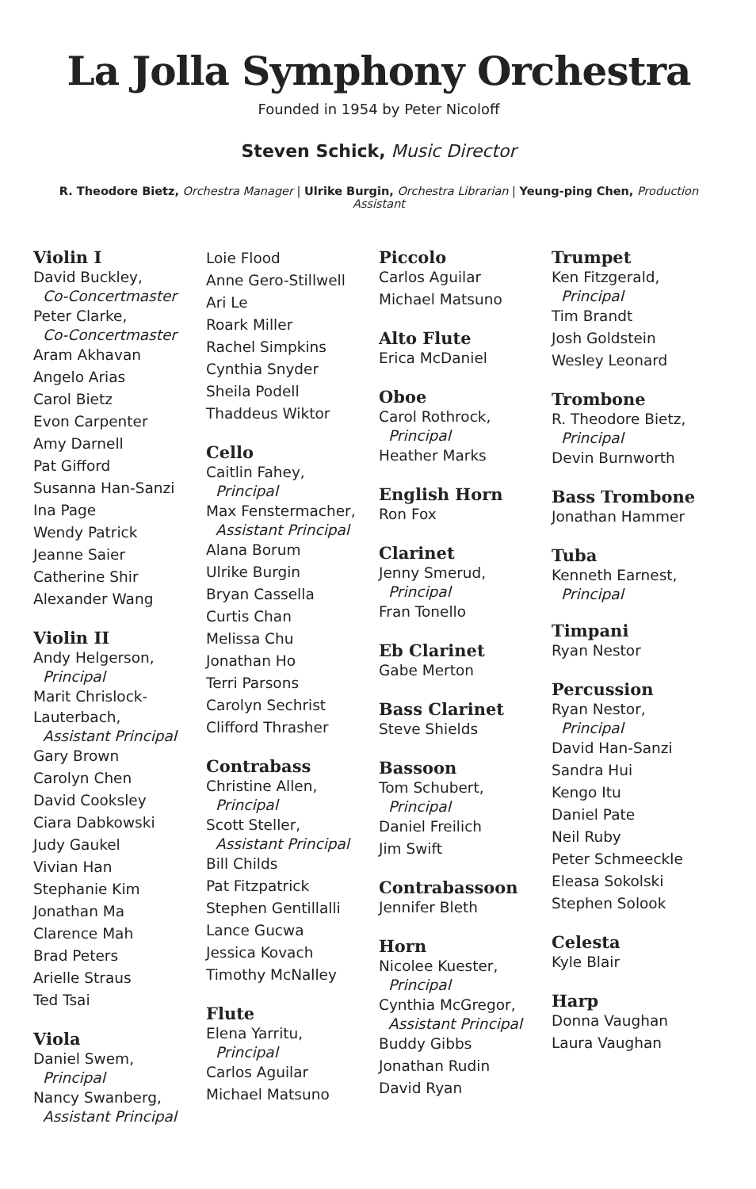La Jolla Symphony Orchestra
Founded in 1954 by Peter Nicoloff
Steven Schick, Music Director
R. Theodore Bietz, Orchestra Manager | Ulrike Burgin, Orchestra Librarian | Yeung-ping Chen, Production Assistant
Violin I
David Buckley,
Co-Concertmaster
Peter Clarke,
Co-Concertmaster
Aram Akhavan
Angelo Arias
Carol Bietz
Evon Carpenter
Amy Darnell
Pat Gifford
Susanna Han-Sanzi
Ina Page
Wendy Patrick
Jeanne Saier
Catherine Shir
Alexander Wang
Violin II
Andy Helgerson,
Principal
Marit Chrislock-Lauterbach,
Assistant Principal
Gary Brown
Carolyn Chen
David Cooksley
Ciara Dabkowski
Judy Gaukel
Vivian Han
Stephanie Kim
Jonathan Ma
Clarence Mah
Brad Peters
Arielle Straus
Ted Tsai
Viola
Daniel Swem,
Principal
Nancy Swanberg,
Assistant Principal
Loie Flood
Anne Gero-Stillwell
Ari Le
Roark Miller
Rachel Simpkins
Cynthia Snyder
Sheila Podell
Thaddeus Wiktor
Cello
Caitlin Fahey,
Principal
Max Fenstermacher,
Assistant Principal
Alana Borum
Ulrike Burgin
Bryan Cassella
Curtis Chan
Melissa Chu
Jonathan Ho
Terri Parsons
Carolyn Sechrist
Clifford Thrasher
Contrabass
Christine Allen,
Principal
Scott Steller,
Assistant Principal
Bill Childs
Pat Fitzpatrick
Stephen Gentillalli
Lance Gucwa
Jessica Kovach
Timothy McNalley
Flute
Elena Yarritu,
Principal
Carlos Aguilar
Michael Matsuno
Piccolo
Carlos Aguilar
Michael Matsuno
Alto Flute
Erica McDaniel
Oboe
Carol Rothrock,
Principal
Heather Marks
English Horn
Ron Fox
Clarinet
Jenny Smerud,
Principal
Fran Tonello
Eb Clarinet
Gabe Merton
Bass Clarinet
Steve Shields
Bassoon
Tom Schubert,
Principal
Daniel Freilich
Jim Swift
Contrabassoon
Jennifer Bleth
Horn
Nicolee Kuester,
Principal
Cynthia McGregor,
Assistant Principal
Buddy Gibbs
Jonathan Rudin
David Ryan
Trumpet
Ken Fitzgerald,
Principal
Tim Brandt
Josh Goldstein
Wesley Leonard
Trombone
R. Theodore Bietz,
Principal
Devin Burnworth
Bass Trombone
Jonathan Hammer
Tuba
Kenneth Earnest,
Principal
Timpani
Ryan Nestor
Percussion
Ryan Nestor,
Principal
David Han-Sanzi
Sandra Hui
Kengo Itu
Daniel Pate
Neil Ruby
Peter Schmeeckle
Eleasa Sokolski
Stephen Solook
Celesta
Kyle Blair
Harp
Donna Vaughan
Laura Vaughan